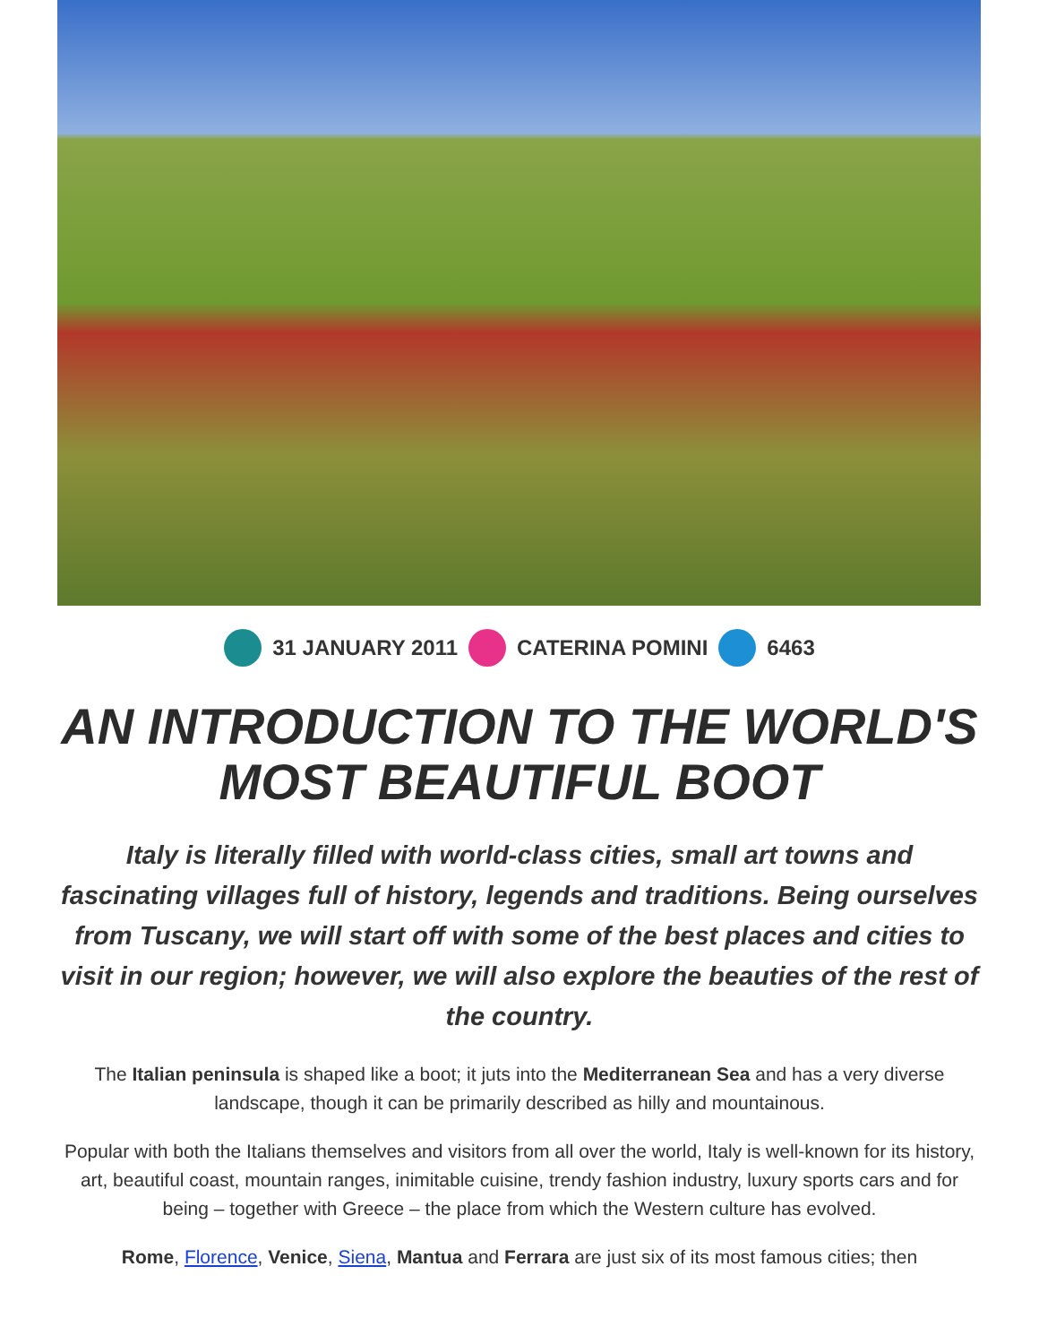31 JANUARY 2011 CATERINA POMINI 6463
AN INTRODUCTION TO THE WORLD'S MOST BEAUTIFUL BOOT
Italy is literally filled with world-class cities, small art towns and fascinating villages full of history, legends and traditions. Being ourselves from Tuscany, we will start off with some of the best places and cities to visit in our region; however, we will also explore the beauties of the rest of the country.
The Italian peninsula is shaped like a boot; it juts into the Mediterranean Sea and has a very diverse landscape, though it can be primarily described as hilly and mountainous.
Popular with both the Italians themselves and visitors from all over the world, Italy is well-known for its history, art, beautiful coast, mountain ranges, inimitable cuisine, trendy fashion industry, luxury sports cars and for being – together with Greece – the place from which the Western culture has evolved.
Rome, Florence, Venice, Siena, Mantua and Ferrara are just six of its most famous cities; then